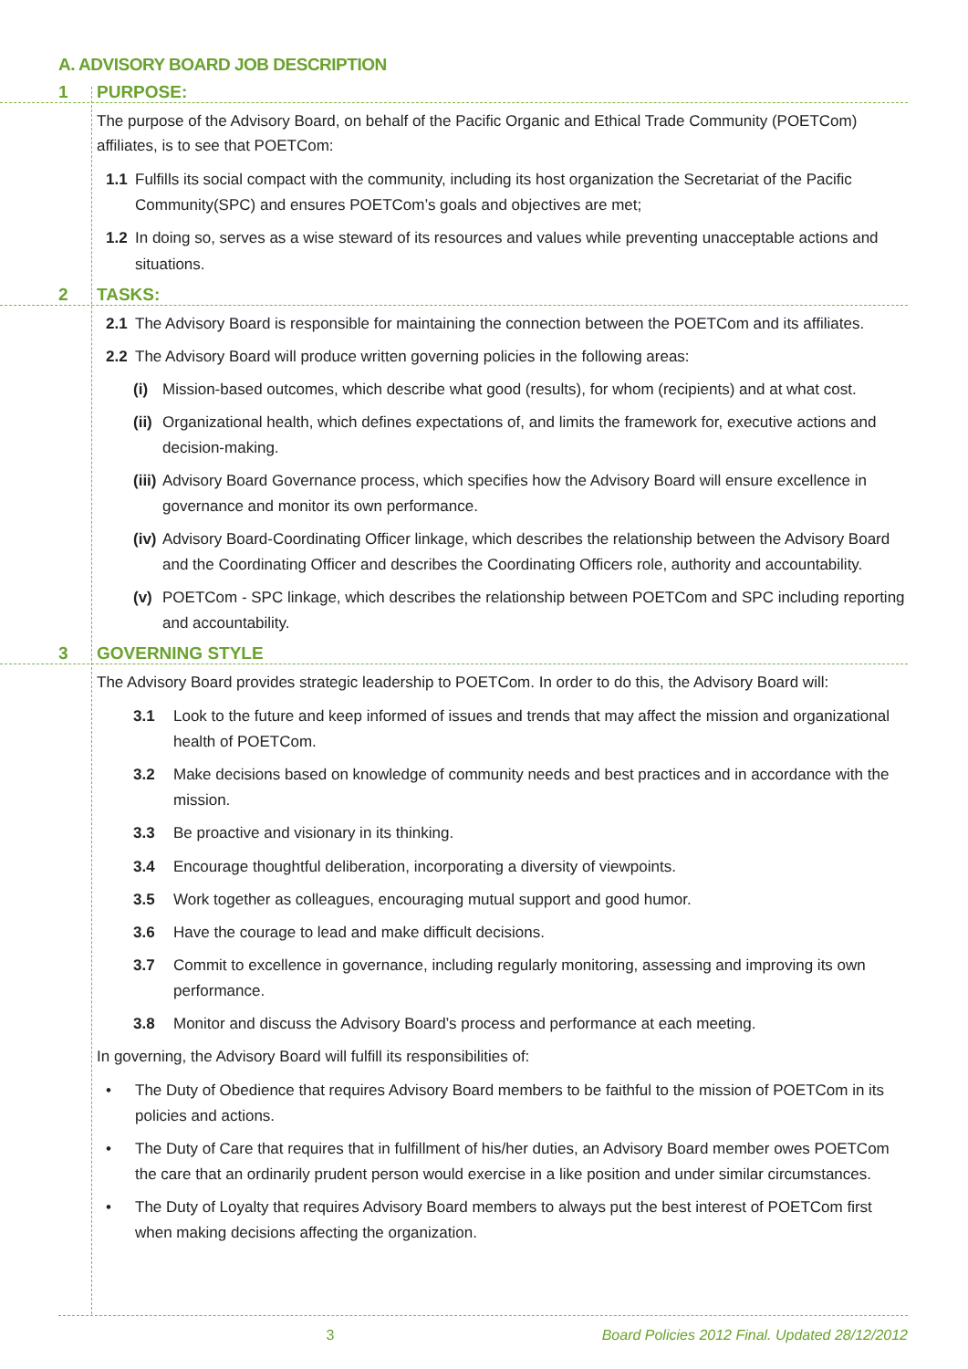A. ADVISORY BOARD JOB DESCRIPTION
1 PURPOSE:
The purpose of the Advisory Board, on behalf of the Pacific Organic and Ethical Trade Community (POETCom) affiliates, is to see that POETCom:
1.1 Fulfills its social compact with the community, including its host organization the Secretariat of the Pacific Community(SPC) and ensures POETCom’s goals and objectives are met;
1.2 In doing so, serves as a wise steward of its resources and values while preventing unacceptable actions and situations.
2 TASKS:
2.1 The Advisory Board is responsible for maintaining the connection between the POETCom and its affiliates.
2.2 The Advisory Board will produce written governing policies in the following areas:
(i) Mission-based outcomes, which describe what good (results), for whom (recipients) and at what cost.
(ii) Organizational health, which defines expectations of, and limits the framework for, executive actions and decision-making.
(iii) Advisory Board Governance process, which specifies how the Advisory Board will ensure excellence in governance and monitor its own performance.
(iv) Advisory Board-Coordinating Officer linkage, which describes the relationship between the Advisory Board and the Coordinating Officer and describes the Coordinating Officers role, authority and accountability.
(v) POETCom - SPC linkage, which describes the relationship between POETCom and SPC including reporting and accountability.
3 GOVERNING STYLE
The Advisory Board provides strategic leadership to POETCom. In order to do this, the Advisory Board will:
3.1 Look to the future and keep informed of issues and trends that may affect the mission and organizational health of POETCom.
3.2 Make decisions based on knowledge of community needs and best practices and in accordance with the mission.
3.3 Be proactive and visionary in its thinking.
3.4 Encourage thoughtful deliberation, incorporating a diversity of viewpoints.
3.5 Work together as colleagues, encouraging mutual support and good humor.
3.6 Have the courage to lead and make difficult decisions.
3.7 Commit to excellence in governance, including regularly monitoring, assessing and improving its own performance.
3.8 Monitor and discuss the Advisory Board’s process and performance at each meeting.
In governing, the Advisory Board will fulfill its responsibilities of:
• The Duty of Obedience that requires Advisory Board members to be faithful to the mission of POETCom in its policies and actions.
• The Duty of Care that requires that in fulfillment of his/her duties, an Advisory Board member owes POETCom the care that an ordinarily prudent person would exercise in a like position and under similar circumstances.
• The Duty of Loyalty that requires Advisory Board members to always put the best interest of POETCom first when making decisions affecting the organization.
3 Board Policies 2012 Final. Updated 28/12/2012